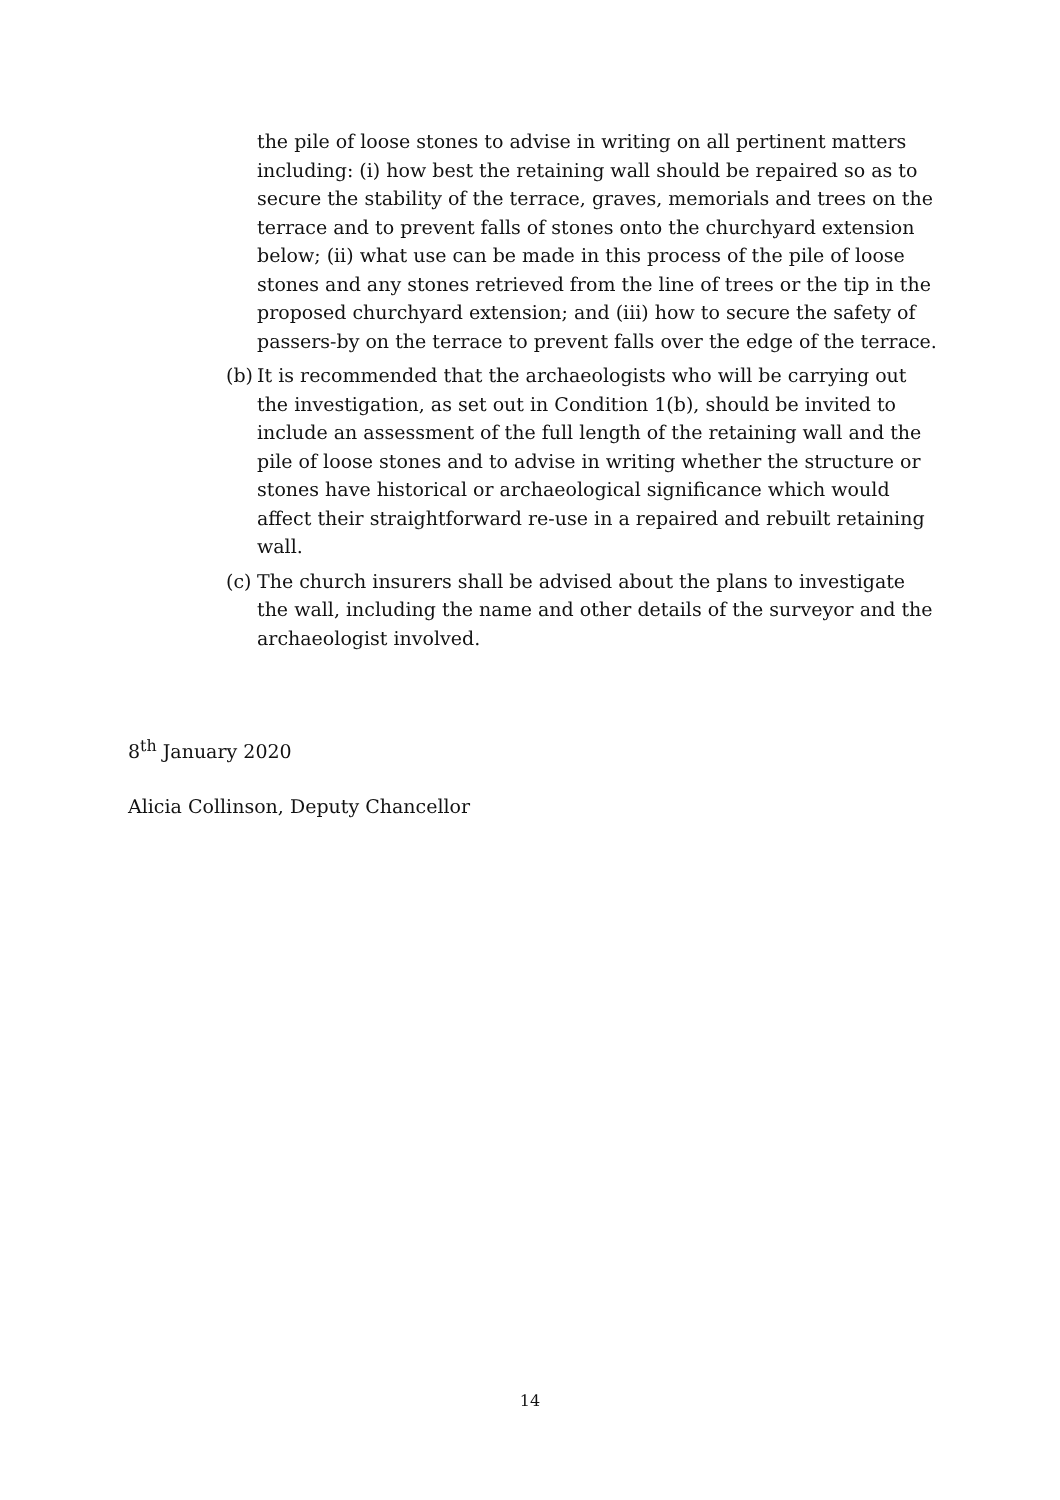the pile of loose stones to advise in writing on all pertinent matters including: (i) how best the retaining wall should be repaired so as to secure the stability of the terrace, graves, memorials and trees on the terrace and to prevent falls of stones onto the churchyard extension below; (ii) what use can be made in this process of the pile of loose stones and any stones retrieved from the line of trees or the tip in the proposed churchyard extension; and (iii) how to secure the safety of passers-by on the terrace to prevent falls over the edge of the terrace.
(b)
It is recommended that the archaeologists who will be carrying out the investigation, as set out in Condition 1(b), should be invited to include an assessment of the full length of the retaining wall and the pile of loose stones and to advise in writing whether the structure or stones have historical or archaeological significance which would affect their straightforward re-use in a repaired and rebuilt retaining wall.
(c)
The church insurers shall be advised about the plans to investigate the wall, including the name and other details of the surveyor and the archaeologist involved.
8<sup>th</sup> January 2020
Alicia Collinson, Deputy Chancellor
14